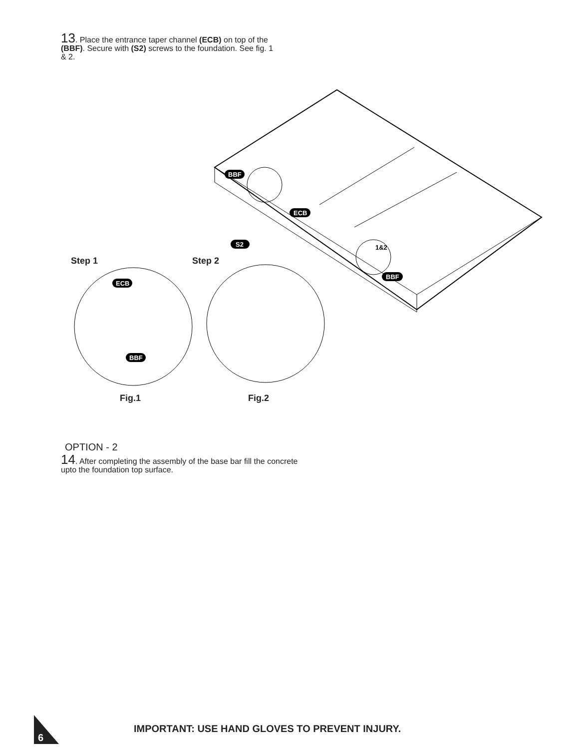13. Place the entrance taper channel (ECB) on top of the (BBF). Secure with (S2) screws to the foundation. See fig. 1 & 2.
BBF
ECB
BBF
S2
ECB
BBF
1&2
Step 1 Step 2
Fig.1 Fig.2
OPTION - 2
14. After completing the assembly of the base bar fill the concrete upto the foundation top surface.
6
IMPORTANT: USE HAND GLOVES TO PREVENT INJURY.